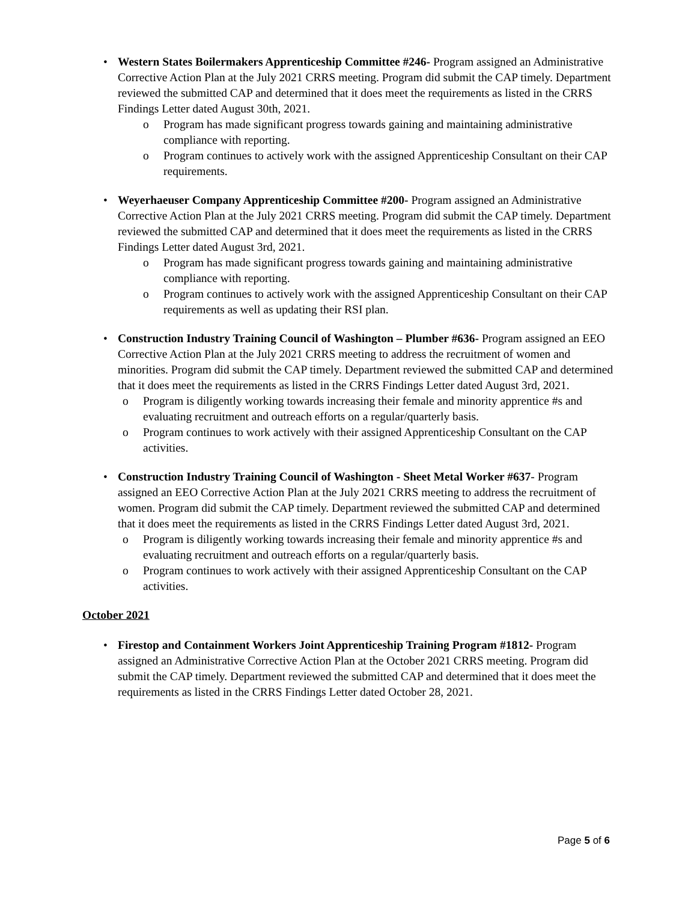• Western States Boilermakers Apprenticeship Committee #246- Program assigned an Administrative Corrective Action Plan at the July 2021 CRRS meeting. Program did submit the CAP timely. Department reviewed the submitted CAP and determined that it does meet the requirements as listed in the CRRS Findings Letter dated August 30th, 2021.
o Program has made significant progress towards gaining and maintaining administrative compliance with reporting.
o Program continues to actively work with the assigned Apprenticeship Consultant on their CAP requirements.
• Weyerhaeuser Company Apprenticeship Committee #200- Program assigned an Administrative Corrective Action Plan at the July 2021 CRRS meeting. Program did submit the CAP timely. Department reviewed the submitted CAP and determined that it does meet the requirements as listed in the CRRS Findings Letter dated August 3rd, 2021.
o Program has made significant progress towards gaining and maintaining administrative compliance with reporting.
o Program continues to actively work with the assigned Apprenticeship Consultant on their CAP requirements as well as updating their RSI plan.
• Construction Industry Training Council of Washington – Plumber #636- Program assigned an EEO Corrective Action Plan at the July 2021 CRRS meeting to address the recruitment of women and minorities. Program did submit the CAP timely. Department reviewed the submitted CAP and determined that it does meet the requirements as listed in the CRRS Findings Letter dated August 3rd, 2021.
o Program is diligently working towards increasing their female and minority apprentice #s and evaluating recruitment and outreach efforts on a regular/quarterly basis.
o Program continues to work actively with their assigned Apprenticeship Consultant on the CAP activities.
• Construction Industry Training Council of Washington - Sheet Metal Worker #637- Program assigned an EEO Corrective Action Plan at the July 2021 CRRS meeting to address the recruitment of women. Program did submit the CAP timely. Department reviewed the submitted CAP and determined that it does meet the requirements as listed in the CRRS Findings Letter dated August 3rd, 2021.
o Program is diligently working towards increasing their female and minority apprentice #s and evaluating recruitment and outreach efforts on a regular/quarterly basis.
o Program continues to work actively with their assigned Apprenticeship Consultant on the CAP activities.
October 2021
• Firestop and Containment Workers Joint Apprenticeship Training Program #1812- Program assigned an Administrative Corrective Action Plan at the October 2021 CRRS meeting. Program did submit the CAP timely. Department reviewed the submitted CAP and determined that it does meet the requirements as listed in the CRRS Findings Letter dated October 28, 2021.
Page 5 of 6